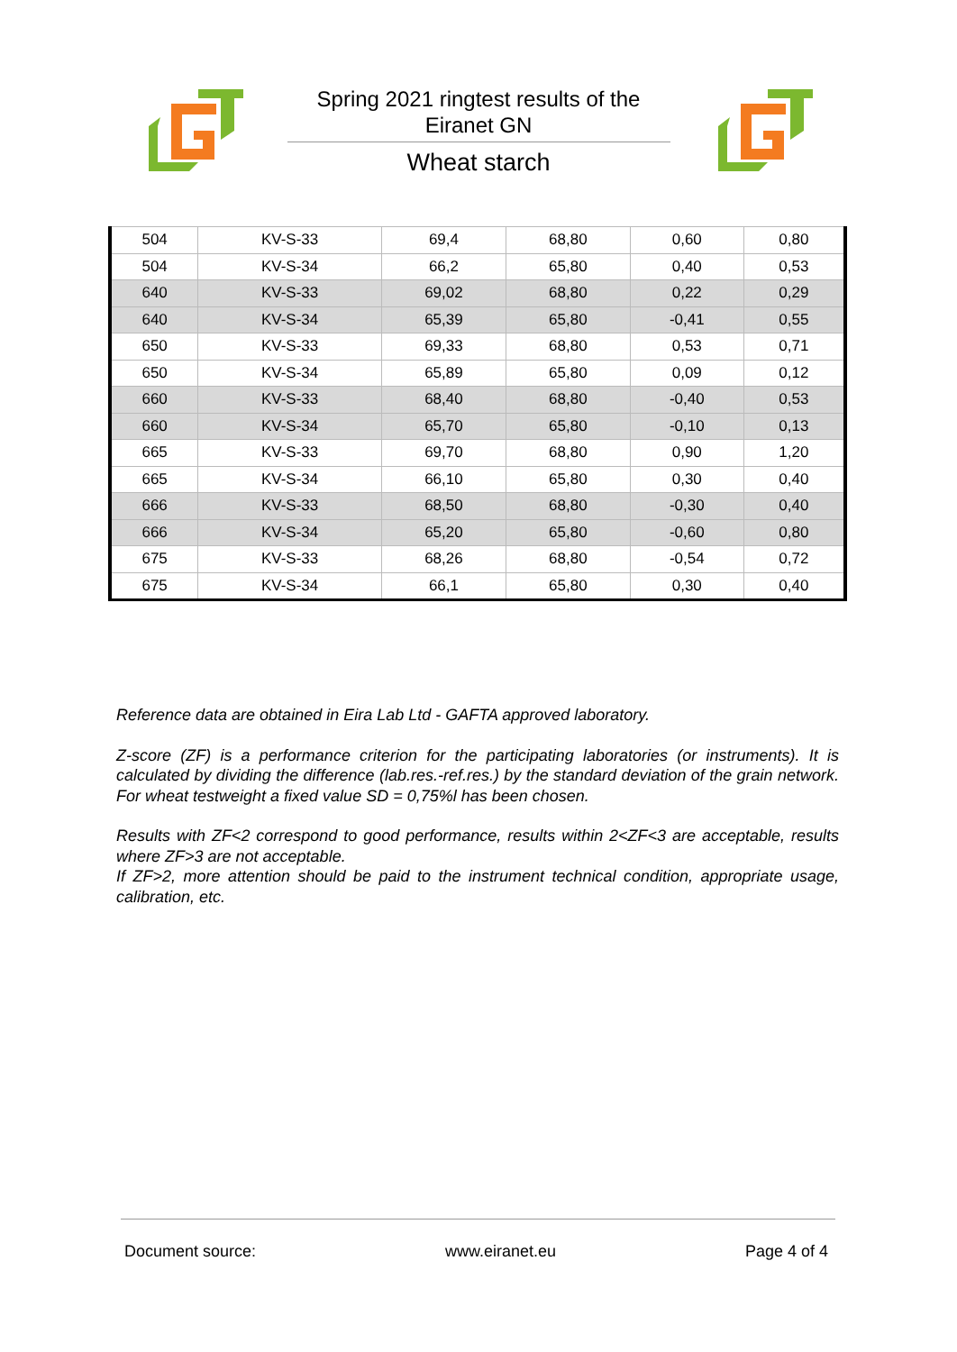Spring 2021 ringtest results of the
Eiranet GN
Wheat starch
| 504 | KV-S-33 | 69,4 | 68,80 | 0,60 | 0,80 |
| 504 | KV-S-34 | 66,2 | 65,80 | 0,40 | 0,53 |
| 640 | KV-S-33 | 69,02 | 68,80 | 0,22 | 0,29 |
| 640 | KV-S-34 | 65,39 | 65,80 | -0,41 | 0,55 |
| 650 | KV-S-33 | 69,33 | 68,80 | 0,53 | 0,71 |
| 650 | KV-S-34 | 65,89 | 65,80 | 0,09 | 0,12 |
| 660 | KV-S-33 | 68,40 | 68,80 | -0,40 | 0,53 |
| 660 | KV-S-34 | 65,70 | 65,80 | -0,10 | 0,13 |
| 665 | KV-S-33 | 69,70 | 68,80 | 0,90 | 1,20 |
| 665 | KV-S-34 | 66,10 | 65,80 | 0,30 | 0,40 |
| 666 | KV-S-33 | 68,50 | 68,80 | -0,30 | 0,40 |
| 666 | KV-S-34 | 65,20 | 65,80 | -0,60 | 0,80 |
| 675 | KV-S-33 | 68,26 | 68,80 | -0,54 | 0,72 |
| 675 | KV-S-34 | 66,1 | 65,80 | 0,30 | 0,40 |
Reference data are obtained in Eira Lab Ltd - GAFTA approved laboratory.
Z-score (ZF) is a performance criterion for the participating laboratories (or instruments). It is calculated by dividing the difference (lab.res.-ref.res.) by the standard deviation of the grain network. For wheat testweight a fixed value SD = 0,75%l has been chosen.
Results with ZF<2 correspond to good performance, results within 2<ZF<3 are acceptable, results where ZF>3 are not acceptable.
If ZF>2, more attention should be paid to the instrument technical condition, appropriate usage, calibration, etc.
Document source: www.eiranet.eu Page 4 of 4